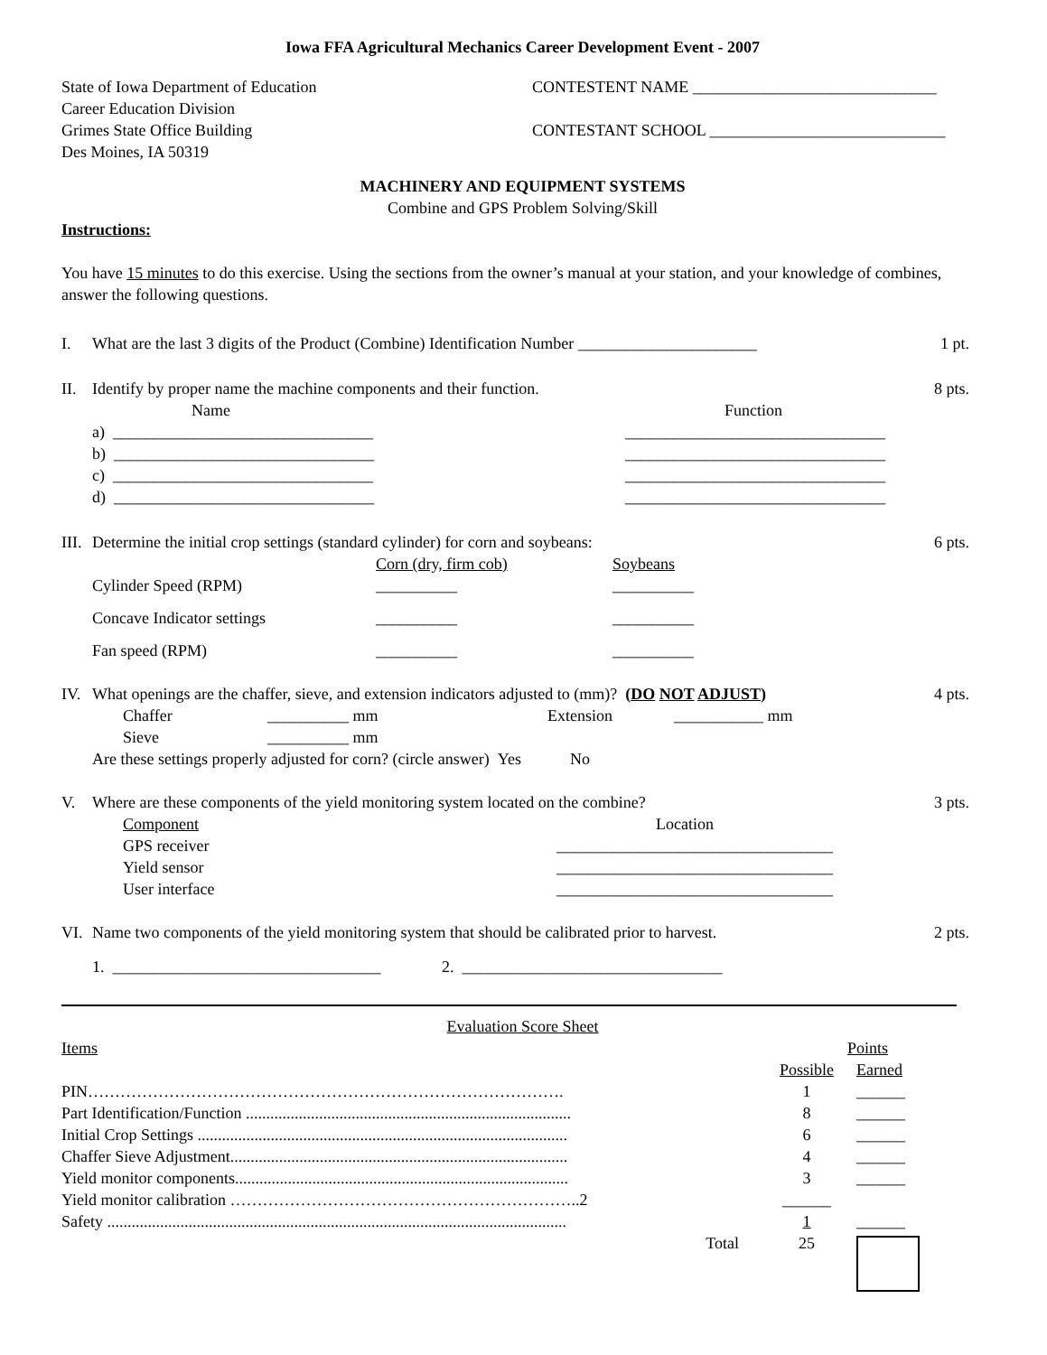Iowa FFA Agricultural Mechanics Career Development Event - 2007
State of Iowa Department of Education
Career Education Division
Grimes State Office Building
Des Moines, IA 50319
CONTESTENT NAME ______________________________
CONTESTANT SCHOOL _____________________________
MACHINERY AND EQUIPMENT SYSTEMS
Combine and GPS Problem Solving/Skill
Instructions:
You have 15 minutes to do this exercise. Using the sections from the owner’s manual at your station, and your knowledge of combines, answer the following questions.
I. What are the last 3 digits of the Product (Combine) Identification Number ______________________
1 pt.
II. Identify by proper name the machine components and their function.
8 pts.
| Name | Function |
| a) ________________________________ | ________________________________ |
| b) ________________________________ | ________________________________ |
| c) ________________________________ | ________________________________ |
| d) ________________________________ | ________________________________ |
III.
Determine the initial crop settings (standard cylinder) for corn and soybeans:
6 pts.
| | Corn (dry, firm cob) | Soybeans |
| Cylinder Speed (RPM) | __________ | __________ |
| Concave Indicator settings | __________ | __________ |
| Fan speed (RPM) | __________ | __________ |
IV. What openings are the chaffer, sieve, and extension indicators adjusted to (mm)? (DO NOT ADJUST)
4 pts.
| Chaffer | __________ mm | Extension | ___________ mm |
| Sieve | __________ mm | | |
Are these settings properly adjusted for corn? (circle answer) Yes No
V. Where are these components of the yield monitoring system located on the combine?
3 pts.
| Component | Location |
| GPS receiver | __________________________________ |
| Yield sensor | __________________________________ |
| User interface | __________________________________ |
VI. Name two components of the yield monitoring system that should be calibrated prior to harvest.
2 pts.
1. _________________________________ 2. ________________________________
Evaluation Score Sheet
| Items | Points | |
| | Possible | Earned |
| PIN……………………………………………………………………………. | 1 | ______ |
| Part Identification/Function ................................................................................ | 8 | ______ |
| Initial Crop Settings ........................................................................................... | 6 | ______ |
| Chaffer Sieve Adjustment................................................................................... | 4 | ______ |
| Yield monitor components.................................................................................. | 3 | ______ |
| Yield monitor calibration ………………………………………………………..2 | ______ | |
| Safety ................................................................................................................. | 1 | ______ |
| Total | 25 | |